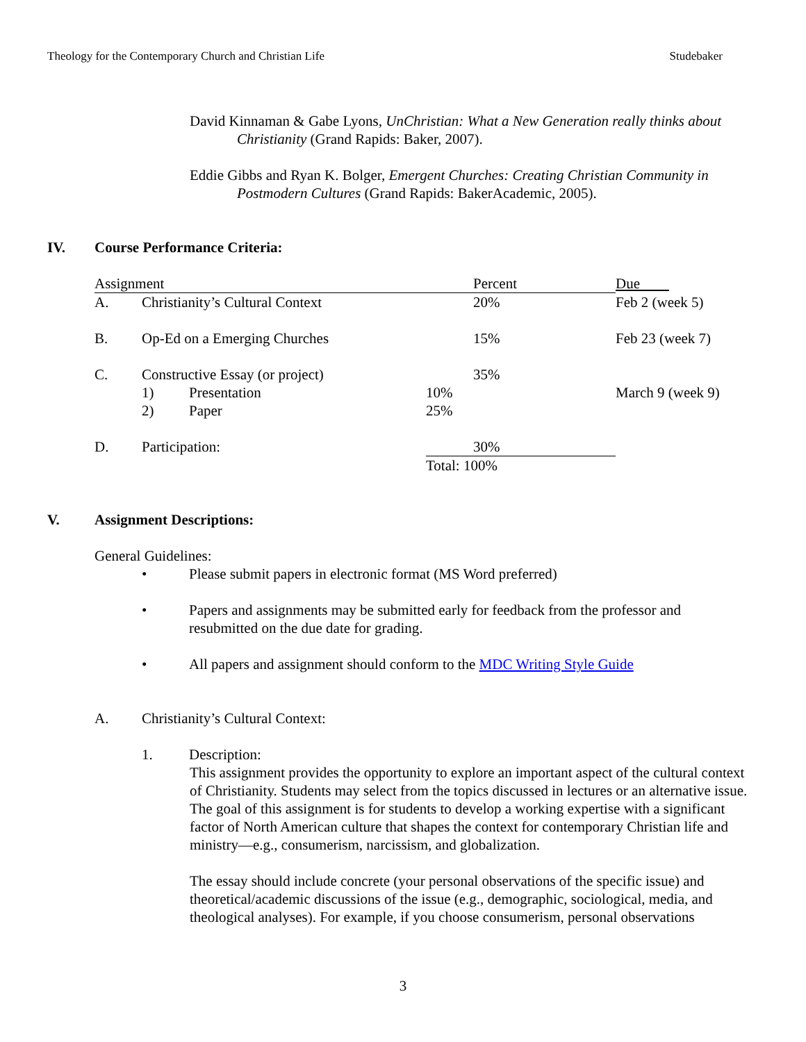Theology for the Contemporary Church and Christian Life Studebaker
David Kinnaman & Gabe Lyons, UnChristian: What a New Generation really thinks about Christianity (Grand Rapids: Baker, 2007).
Eddie Gibbs and Ryan K. Bolger, Emergent Churches: Creating Christian Community in Postmodern Cultures (Grand Rapids: BakerAcademic, 2005).
IV. Course Performance Criteria:
| Assignment | | | | Percent | Due |
| A. | Christianity’s Cultural Context | | | 20% | Feb 2 (week 5) |
| B. | Op-Ed on a Emerging Churches | | | 15% | Feb 23 (week 7) |
| C. | Constructive Essay (or project) | | | 35% | |
| | 1) | Presentation | 10% | | March 9 (week 9) |
| | 2) | Paper | 25% | | |
| D. | Participation: | | | 30% | |
| | | | Total: 100% | | |
V. Assignment Descriptions:
General Guidelines:
• Please submit papers in electronic format (MS Word preferred)
• Papers and assignments may be submitted early for feedback from the professor and resubmitted on the due date for grading.
• All papers and assignment should conform to the MDC Writing Style Guide
A. Christianity’s Cultural Context:
1. Description:
This assignment provides the opportunity to explore an important aspect of the cultural context of Christianity. Students may select from the topics discussed in lectures or an alternative issue. The goal of this assignment is for students to develop a working expertise with a significant factor of North American culture that shapes the context for contemporary Christian life and ministry—e.g., consumerism, narcissism, and globalization.
The essay should include concrete (your personal observations of the specific issue) and theoretical/academic discussions of the issue (e.g., demographic, sociological, media, and theological analyses). For example, if you choose consumerism, personal observations
3